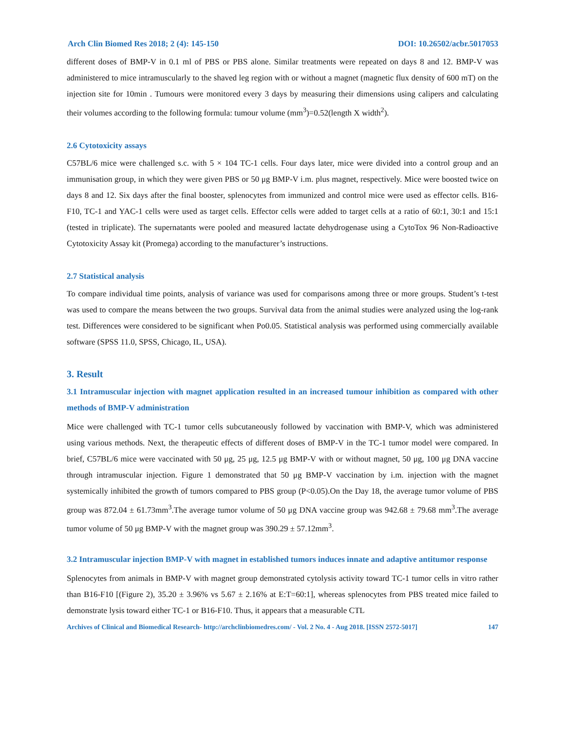Arch Clin Biomed Res 2018; 2 (4): 145-150 DOI: 10.26502/acbr.5017053
different doses of BMP-V in 0.1 ml of PBS or PBS alone. Similar treatments were repeated on days 8 and 12. BMP-V was administered to mice intramuscularly to the shaved leg region with or without a magnet (magnetic flux density of 600 mT) on the injection site for 10min . Tumours were monitored every 3 days by measuring their dimensions using calipers and calculating their volumes according to the following formula: tumour volume (mm<sup>3</sup>)=0.52(length X width<sup>2</sup>).
2.6 Cytotoxicity assays
C57BL/6 mice were challenged s.c. with 5 × 104 TC-1 cells. Four days later, mice were divided into a control group and an immunisation group, in which they were given PBS or 50 μg BMP-V i.m. plus magnet, respectively. Mice were boosted twice on days 8 and 12. Six days after the final booster, splenocytes from immunized and control mice were used as effector cells. B16-F10, TC-1 and YAC-1 cells were used as target cells. Effector cells were added to target cells at a ratio of 60:1, 30:1 and 15:1 (tested in triplicate). The supernatants were pooled and measured lactate dehydrogenase using a CytoTox 96 Non-Radioactive Cytotoxicity Assay kit (Promega) according to the manufacturer’s instructions.
2.7 Statistical analysis
To compare individual time points, analysis of variance was used for comparisons among three or more groups. Student’s t-test was used to compare the means between the two groups. Survival data from the animal studies were analyzed using the log-rank test. Differences were considered to be significant when Po0.05. Statistical analysis was performed using commercially available software (SPSS 11.0, SPSS, Chicago, IL, USA).
3. Result
3.1 Intramuscular injection with magnet application resulted in an increased tumour inhibition as compared with other methods of BMP-V administration
Mice were challenged with TC-1 tumor cells subcutaneously followed by vaccination with BMP-V, which was administered using various methods. Next, the therapeutic effects of different doses of BMP-V in the TC-1 tumor model were compared. In brief, C57BL/6 mice were vaccinated with 50 μg, 25 μg, 12.5 μg BMP-V with or without magnet, 50 μg, 100 μg DNA vaccine through intramuscular injection. Figure 1 demonstrated that 50 μg BMP-V vaccination by i.m. injection with the magnet systemically inhibited the growth of tumors compared to PBS group (P<0.05).On the Day 18, the average tumor volume of PBS group was 872.04 ± 61.73mm<sup>3</sup>.The average tumor volume of 50 μg DNA vaccine group was 942.68 ± 79.68 mm<sup>3</sup>.The average tumor volume of 50 μg BMP-V with the magnet group was 390.29 ± 57.12mm<sup>3</sup>.
3.2 Intramuscular injection BMP-V with magnet in established tumors induces innate and adaptive antitumor response
Splenocytes from animals in BMP-V with magnet group demonstrated cytolysis activity toward TC-1 tumor cells in vitro rather than B16-F10 [(Figure 2), 35.20 ± 3.96% vs 5.67 ± 2.16% at E:T=60:1], whereas splenocytes from PBS treated mice failed to demonstrate lysis toward either TC-1 or B16-F10. Thus, it appears that a measurable CTL
Archives of Clinical and Biomedical Research- http://archclinbiomedres.com/ - Vol. 2 No. 4 - Aug 2018. [ISSN 2572-5017] 147